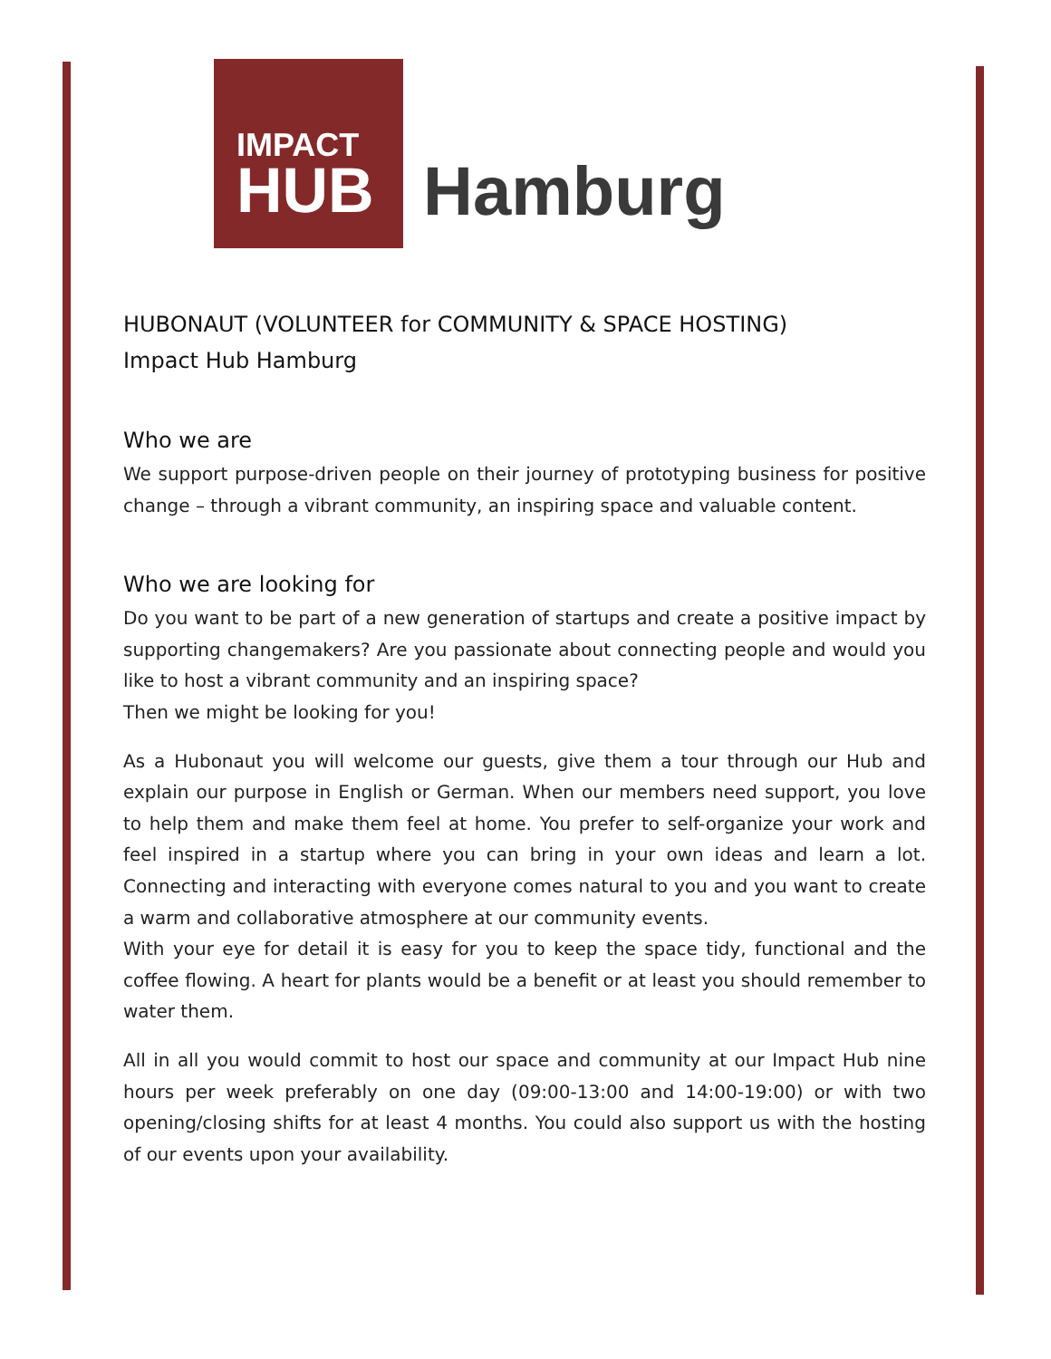IMPACT
HUB
Hamburg
HUBONAUT (VOLUNTEER for COMMUNITY & SPACE HOSTING)
Impact Hub Hamburg
Who we are
We support purpose-driven people on their journey of prototyping business for positive change – through a vibrant community, an inspiring space and valuable content.
Who we are looking for
Do you want to be part of a new generation of startups and create a positive impact by supporting changemakers? Are you passionate about connecting people and would you like to host a vibrant community and an inspiring space?
Then we might be looking for you!
As a Hubonaut you will welcome our guests, give them a tour through our Hub and explain our purpose in English or German. When our members need support, you love to help them and make them feel at home. You prefer to self-organize your work and feel inspired in a startup where you can bring in your own ideas and learn a lot. Connecting and interacting with everyone comes natural to you and you want to create a warm and collaborative atmosphere at our community events.
With your eye for detail it is easy for you to keep the space tidy, functional and the coffee flowing. A heart for plants would be a benefit or at least you should remember to water them.
All in all you would commit to host our space and community at our Impact Hub nine hours per week preferably on one day (09:00-13:00 and 14:00-19:00) or with two opening/closing shifts for at least 4 months. You could also support us with the hosting of our events upon your availability.